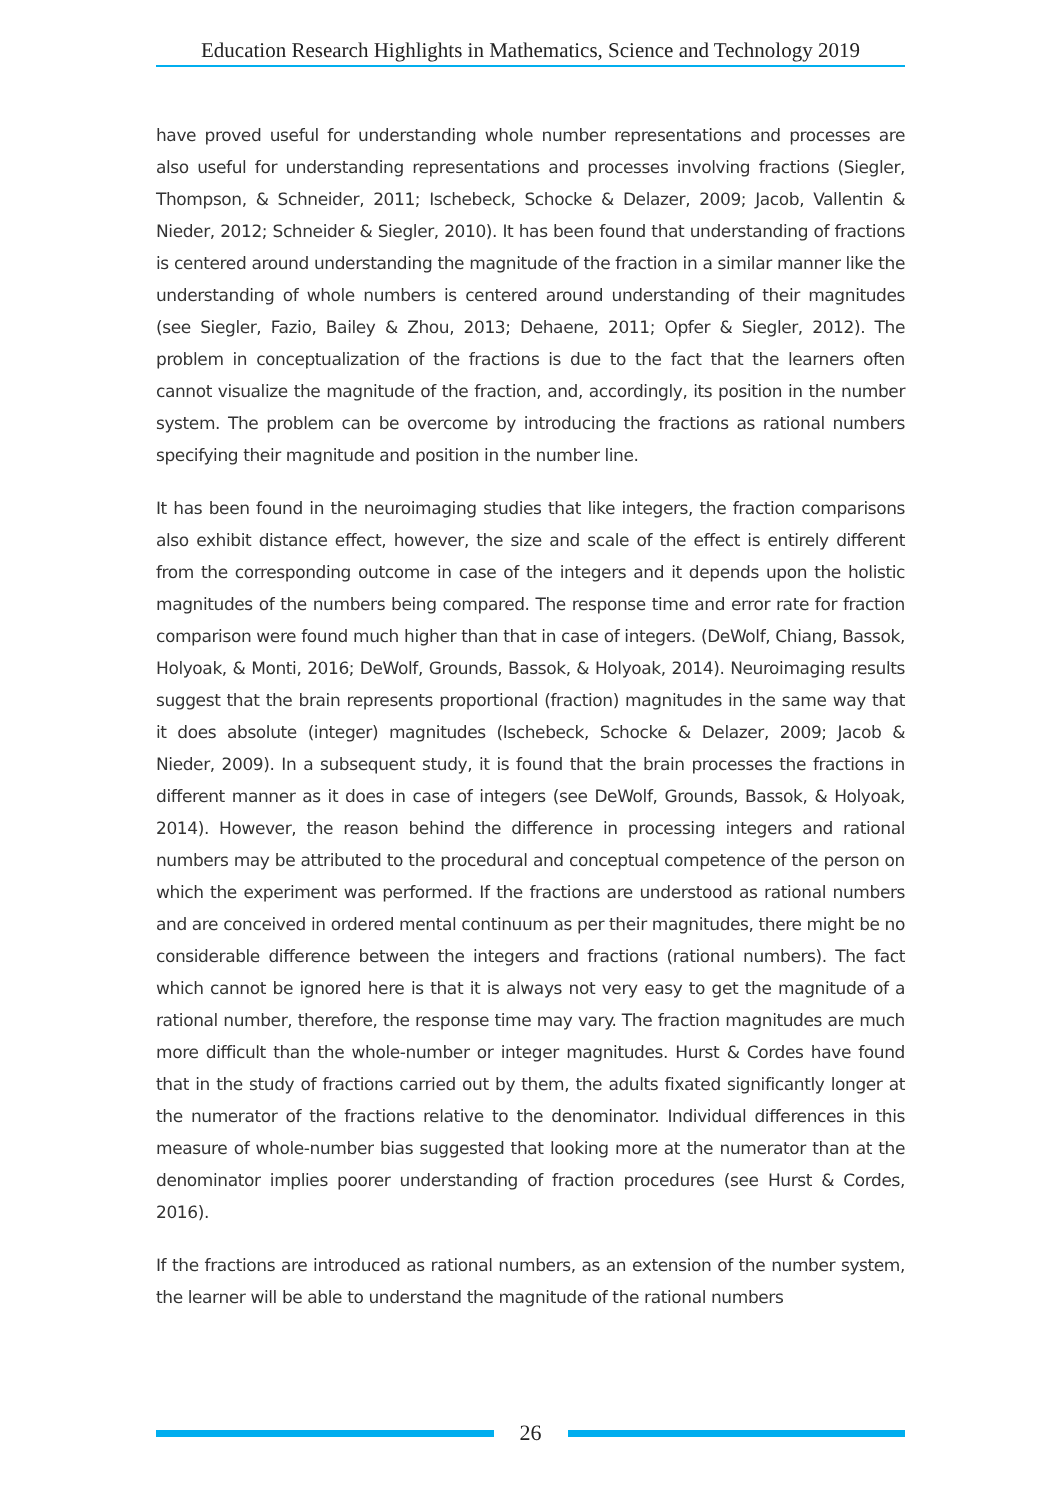Education Research Highlights in Mathematics, Science and Technology 2019
have proved useful for understanding whole number representations and processes are also useful for understanding representations and processes involving fractions (Siegler, Thompson, & Schneider, 2011; Ischebeck, Schocke & Delazer, 2009; Jacob, Vallentin & Nieder, 2012; Schneider & Siegler, 2010). It has been found that understanding of fractions is centered around understanding the magnitude of the fraction in a similar manner like the understanding of whole numbers is centered around understanding of their magnitudes (see Siegler, Fazio, Bailey & Zhou, 2013; Dehaene, 2011; Opfer & Siegler, 2012). The problem in conceptualization of the fractions is due to the fact that the learners often cannot visualize the magnitude of the fraction, and, accordingly, its position in the number system. The problem can be overcome by introducing the fractions as rational numbers specifying their magnitude and position in the number line.
It has been found in the neuroimaging studies that like integers, the fraction comparisons also exhibit distance effect, however, the size and scale of the effect is entirely different from the corresponding outcome in case of the integers and it depends upon the holistic magnitudes of the numbers being compared. The response time and error rate for fraction comparison were found much higher than that in case of integers. (DeWolf, Chiang, Bassok, Holyoak, & Monti, 2016; DeWolf, Grounds, Bassok, & Holyoak, 2014). Neuroimaging results suggest that the brain represents proportional (fraction) magnitudes in the same way that it does absolute (integer) magnitudes (Ischebeck, Schocke & Delazer, 2009; Jacob & Nieder, 2009). In a subsequent study, it is found that the brain processes the fractions in different manner as it does in case of integers (see DeWolf, Grounds, Bassok, & Holyoak, 2014). However, the reason behind the difference in processing integers and rational numbers may be attributed to the procedural and conceptual competence of the person on which the experiment was performed. If the fractions are understood as rational numbers and are conceived in ordered mental continuum as per their magnitudes, there might be no considerable difference between the integers and fractions (rational numbers). The fact which cannot be ignored here is that it is always not very easy to get the magnitude of a rational number, therefore, the response time may vary. The fraction magnitudes are much more difficult than the whole-number or integer magnitudes. Hurst & Cordes have found that in the study of fractions carried out by them, the adults fixated significantly longer at the numerator of the fractions relative to the denominator. Individual differences in this measure of whole-number bias suggested that looking more at the numerator than at the denominator implies poorer understanding of fraction procedures (see Hurst & Cordes, 2016).
If the fractions are introduced as rational numbers, as an extension of the number system, the learner will be able to understand the magnitude of the rational numbers
26